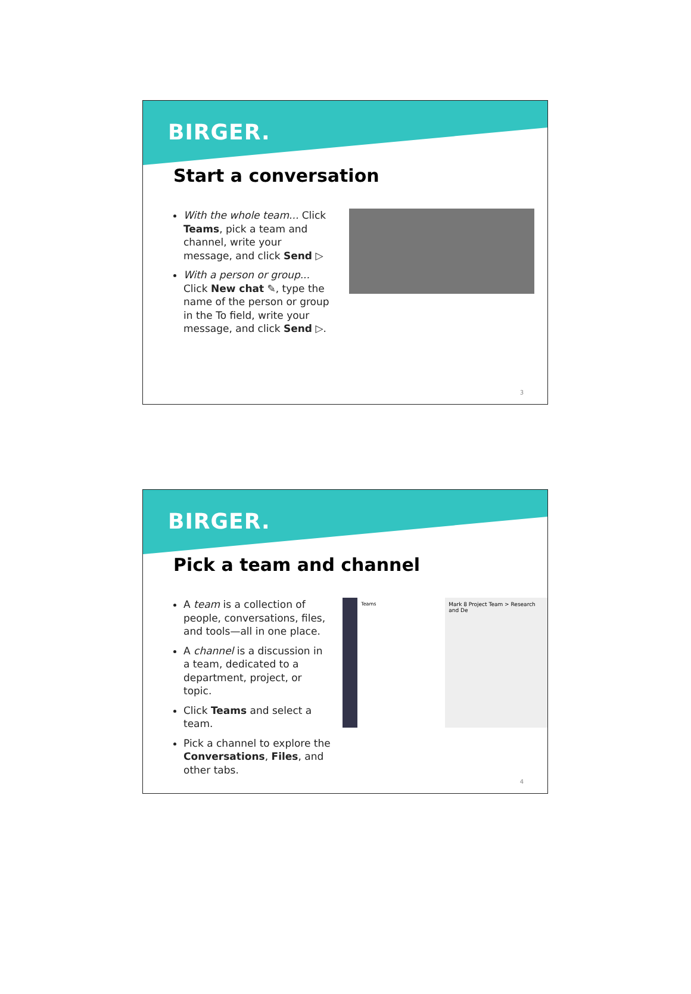BIRGER.
Start a conversation
With the whole team... Click Teams, pick a team and channel, write your message, and click Send ▷
With a person or group... Click New chat ✎, type the name of the person or group in the To field, write your message, and click Send ▷.
3
BIRGER.
Pick a team and channel
A team is a collection of people, conversations, files, and tools—all in one place.
A channel is a discussion in a team, dedicated to a department, project, or topic.
Click Teams and select a team.
Pick a channel to explore the Conversations, Files, and other tabs.
Teams Mark 8 Project Team > Research and De
4